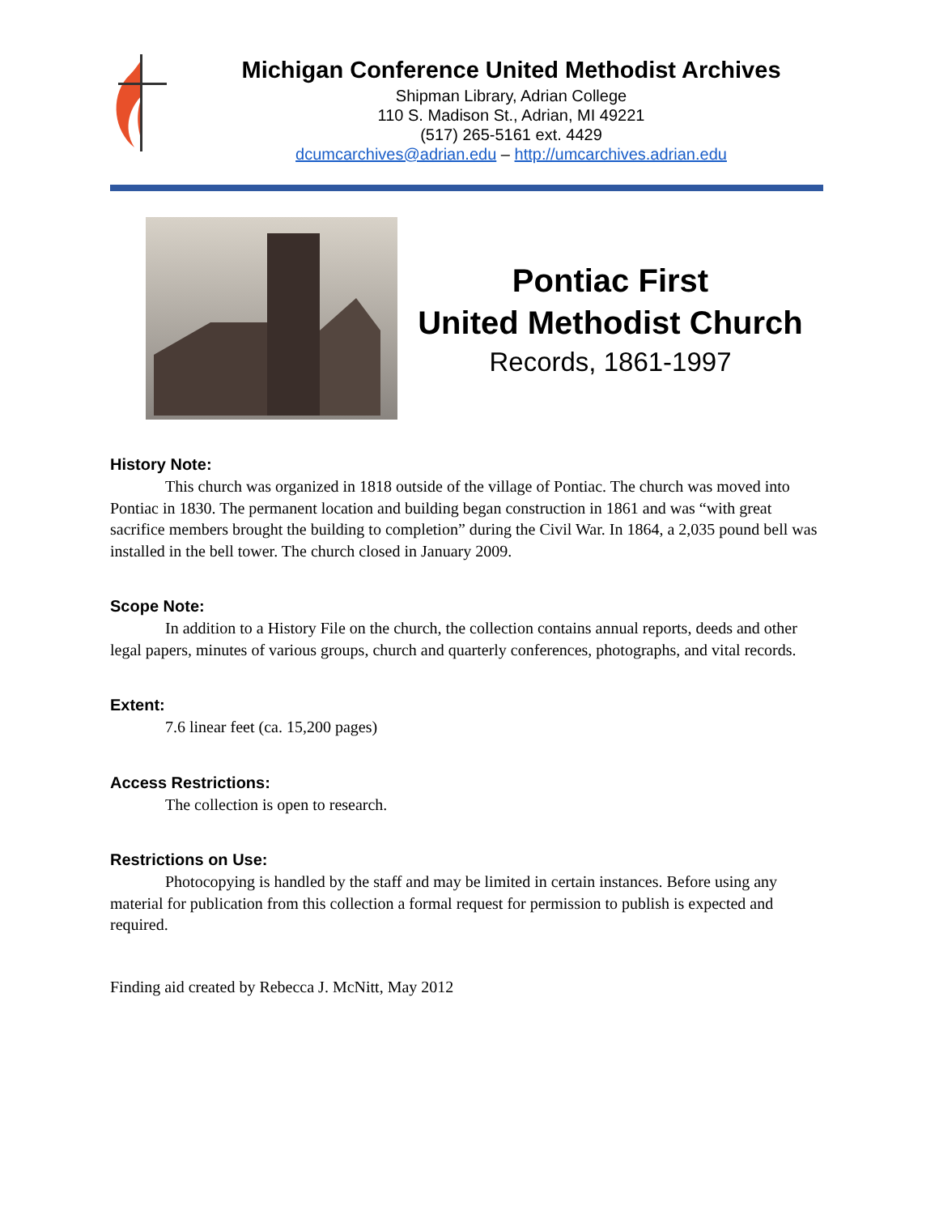Michigan Conference United Methodist Archives
Shipman Library, Adrian College
110 S. Madison St., Adrian, MI 49221
(517) 265-5161 ext. 4429
dcumcarchives@adrian.edu – http://umcarchives.adrian.edu
Pontiac First
United Methodist Church
Records, 1861-1997
History Note:
This church was organized in 1818 outside of the village of Pontiac. The church was moved into Pontiac in 1830. The permanent location and building began construction in 1861 and was “with great sacrifice members brought the building to completion” during the Civil War. In 1864, a 2,035 pound bell was installed in the bell tower. The church closed in January 2009.
Scope Note:
In addition to a History File on the church, the collection contains annual reports, deeds and other legal papers, minutes of various groups, church and quarterly conferences, photographs, and vital records.
Extent:
7.6 linear feet (ca. 15,200 pages)
Access Restrictions:
The collection is open to research.
Restrictions on Use:
Photocopying is handled by the staff and may be limited in certain instances. Before using any material for publication from this collection a formal request for permission to publish is expected and required.
Finding aid created by Rebecca J. McNitt, May 2012